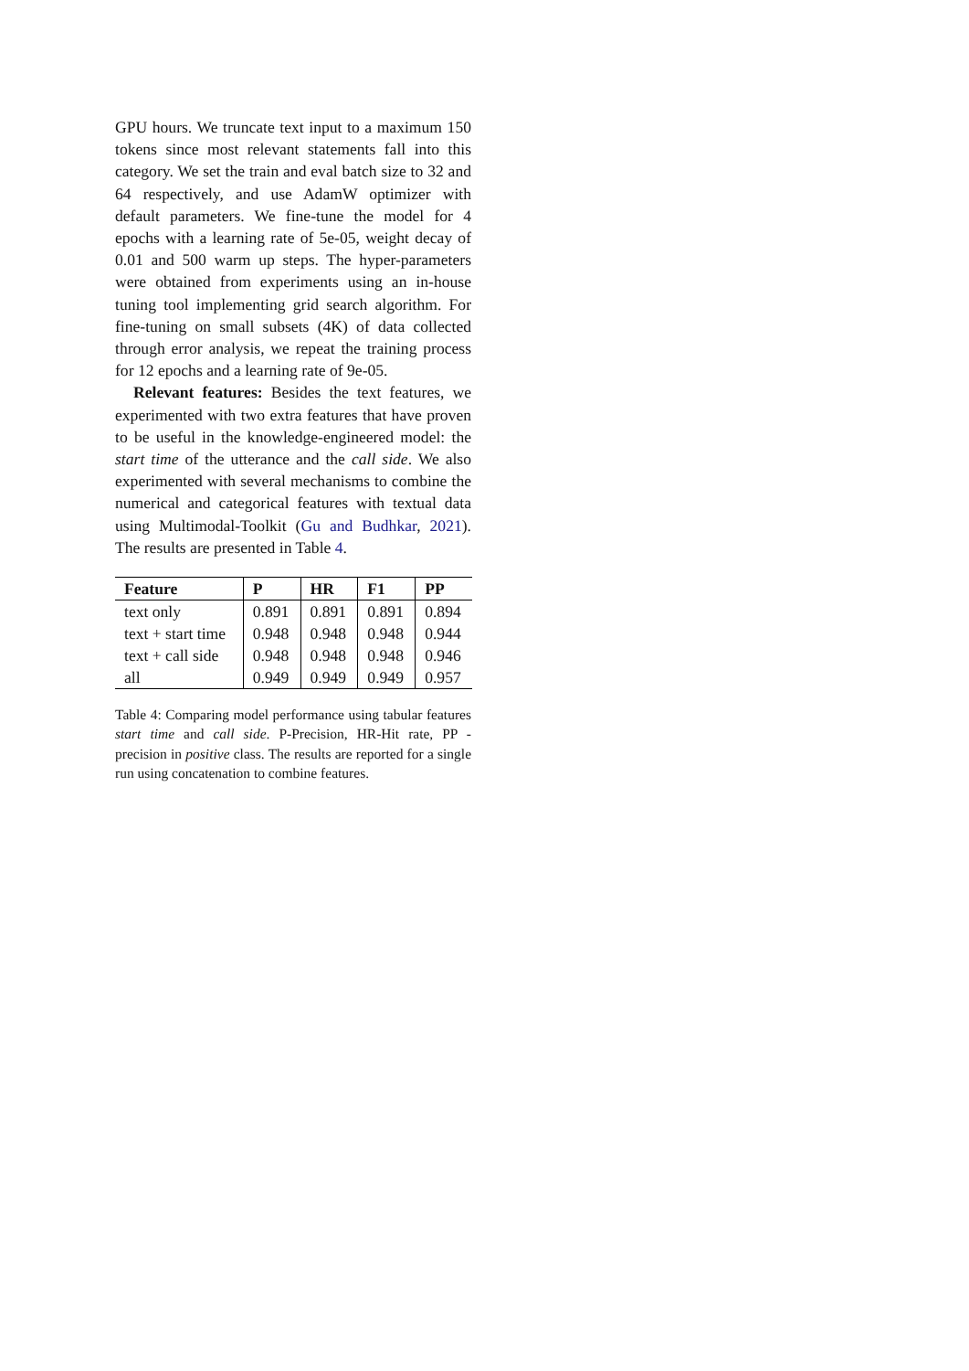GPU hours. We truncate text input to a maximum 150 tokens since most relevant statements fall into this category. We set the train and eval batch size to 32 and 64 respectively, and use AdamW optimizer with default parameters. We fine-tune the model for 4 epochs with a learning rate of 5e-05, weight decay of 0.01 and 500 warm up steps. The hyper-parameters were obtained from experiments using an in-house tuning tool implementing grid search algorithm. For fine-tuning on small subsets (4K) of data collected through error analysis, we repeat the training process for 12 epochs and a learning rate of 9e-05.
Relevant features: Besides the text features, we experimented with two extra features that have proven to be useful in the knowledge-engineered model: the start time of the utterance and the call side. We also experimented with several mechanisms to combine the numerical and categorical features with textual data using Multimodal-Toolkit (Gu and Budhkar, 2021). The results are presented in Table 4.
| Feature | P | HR | F1 | PP |
| --- | --- | --- | --- | --- |
| text only | 0.891 | 0.891 | 0.891 | 0.894 |
| text + start time | 0.948 | 0.948 | 0.948 | 0.944 |
| text + call side | 0.948 | 0.948 | 0.948 | 0.946 |
| all | 0.949 | 0.949 | 0.949 | 0.957 |
Table 4: Comparing model performance using tabular features start time and call side. P-Precision, HR-Hit rate, PP - precision in positive class. The results are reported for a single run using concatenation to combine features.